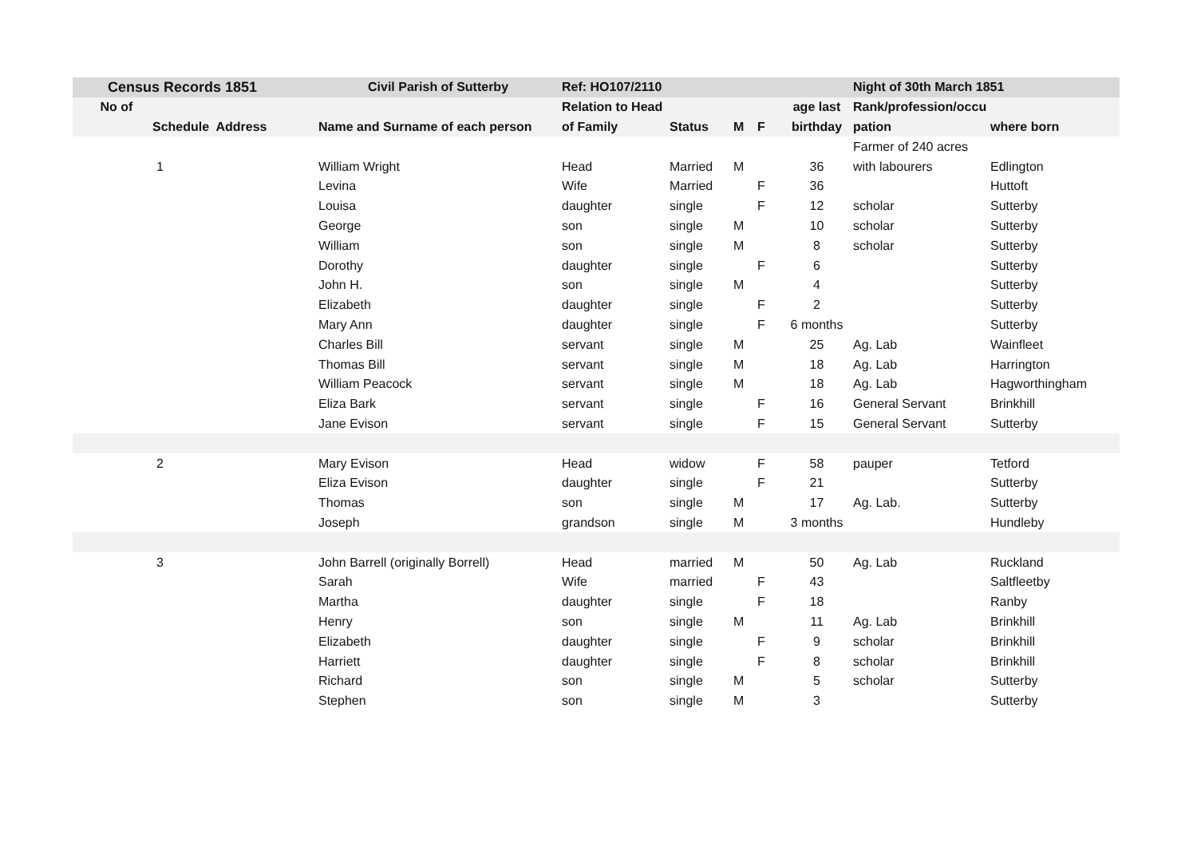| Census Records 1851 | | Civil Parish of Sutterby | Ref: HO107/2110 | | | | | Night of 30th March 1851 | |
| --- | --- | --- | --- | --- | --- | --- | --- | --- | --- |
| No of | | | Relation to Head | | | | age last | Rank/profession/occu | |
| Schedule Address | | Name and Surname of each person | of Family | Status | M | F | birthday | pation | where born |
| | | | | | | | | Farmer of 240 acres | |
| 1 | | William Wright | Head | Married | M | | 36 | with labourers | Edlington |
| | | Levina | Wife | Married | | F | 36 | | Huttoft |
| | | Louisa | daughter | single | | F | 12 | scholar | Sutterby |
| | | George | son | single | M | | 10 | scholar | Sutterby |
| | | William | son | single | M | | 8 | scholar | Sutterby |
| | | Dorothy | daughter | single | | F | 6 | | Sutterby |
| | | John H. | son | single | M | | 4 | | Sutterby |
| | | Elizabeth | daughter | single | | F | 2 | | Sutterby |
| | | Mary Ann | daughter | single | | F | 6 months | | Sutterby |
| | | Charles Bill | servant | single | M | | 25 | Ag. Lab | Wainfleet |
| | | Thomas Bill | servant | single | M | | 18 | Ag. Lab | Harrington |
| | | William Peacock | servant | single | M | | 18 | Ag. Lab | Hagworthingham |
| | | Eliza Bark | servant | single | | F | 16 | General Servant | Brinkhill |
| | | Jane Evison | servant | single | | F | 15 | General Servant | Sutterby |
| 2 | | Mary Evison | Head | widow | | F | 58 | pauper | Tetford |
| | | Eliza Evison | daughter | single | | F | 21 | | Sutterby |
| | | Thomas | son | single | M | | 17 | Ag. Lab. | Sutterby |
| | | Joseph | grandson | single | M | | 3 months | | Hundleby |
| 3 | | John Barrell (originally Borrell) | Head | married | M | | 50 | Ag. Lab | Ruckland |
| | | Sarah | Wife | married | | F | 43 | | Saltfleetby |
| | | Martha | daughter | single | | F | 18 | | Ranby |
| | | Henry | son | single | M | | 11 | Ag. Lab | Brinkhill |
| | | Elizabeth | daughter | single | | F | 9 | scholar | Brinkhill |
| | | Harriett | daughter | single | | F | 8 | scholar | Brinkhill |
| | | Richard | son | single | M | | 5 | scholar | Sutterby |
| | | Stephen | son | single | M | | 3 | | Sutterby |